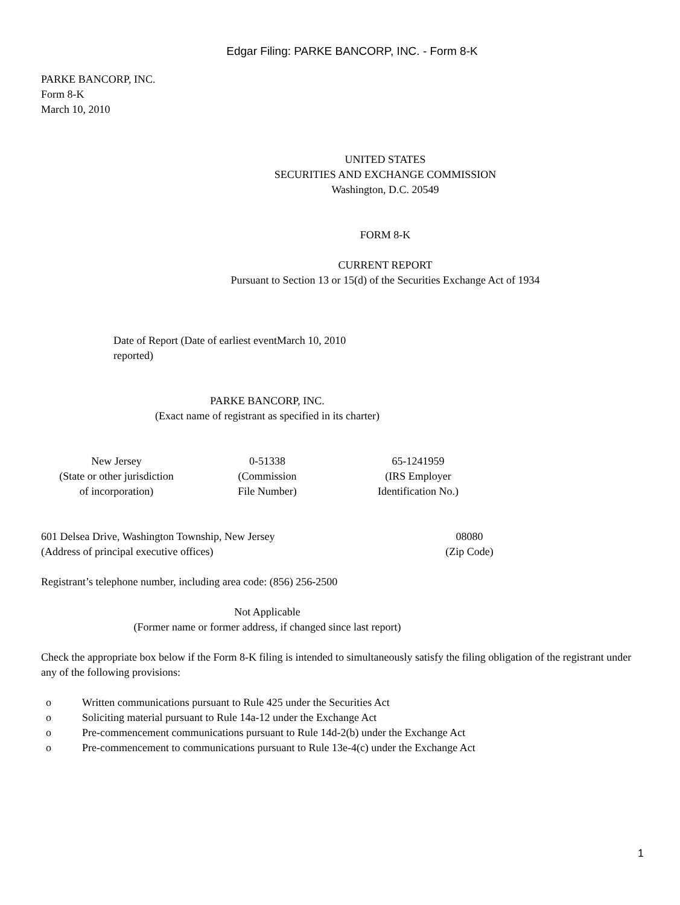Edgar Filing: PARKE BANCORP, INC. - Form 8-K
PARKE BANCORP, INC.
Form 8-K
March 10, 2010
UNITED STATES
SECURITIES AND EXCHANGE COMMISSION
Washington, D.C. 20549
FORM 8-K
CURRENT REPORT
Pursuant to Section 13 or 15(d) of the Securities Exchange Act of 1934
Date of Report (Date of earliest eventMarch 10, 2010
reported)
PARKE BANCORP, INC.
(Exact name of registrant as specified in its charter)
New Jersey
(State or other jurisdiction
of incorporation)
0-51338
(Commission
File Number)
65-1241959
(IRS Employer
Identification No.)
601 Delsea Drive, Washington Township, New Jersey
(Address of principal executive offices)
08080
(Zip Code)
Registrant’s telephone number, including area code: (856) 256-2500
Not Applicable
(Former name or former address, if changed since last report)
Check the appropriate box below if the Form 8-K filing is intended to simultaneously satisfy the filing obligation of the registrant under any of the following provisions:
o Written communications pursuant to Rule 425 under the Securities Act
o Soliciting material pursuant to Rule 14a-12 under the Exchange Act
o Pre-commencement communications pursuant to Rule 14d-2(b) under the Exchange Act
o Pre-commencement to communications pursuant to Rule 13e-4(c) under the Exchange Act
1